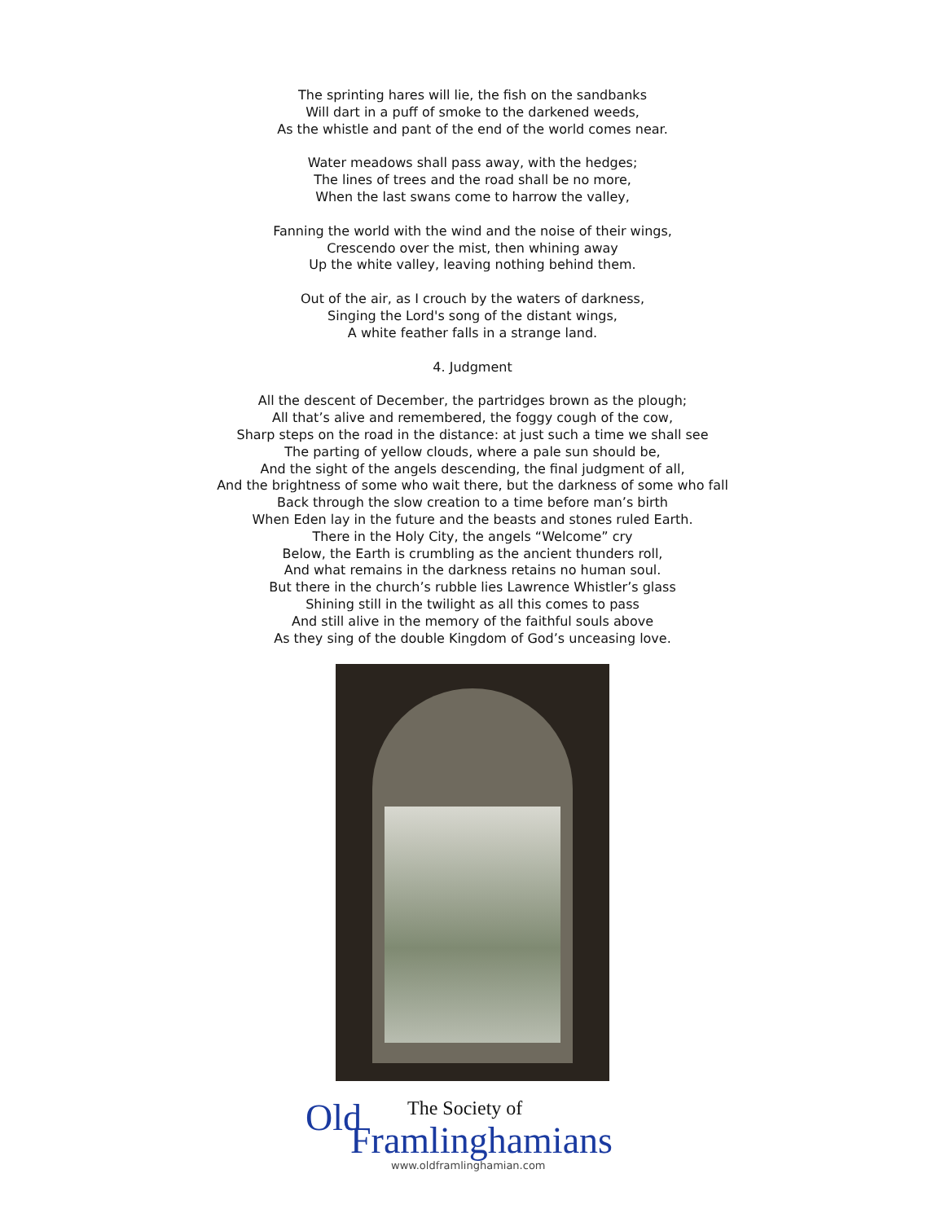The sprinting hares will lie, the fish on the sandbanks
Will dart in a puff of smoke to the darkened weeds,
As the whistle and pant of the end of the world comes near.
Water meadows shall pass away, with the hedges;
The lines of trees and the road shall be no more,
When the last swans come to harrow the valley,
Fanning the world with the wind and the noise of their wings,
Crescendo over the mist, then whining away
Up the white valley, leaving nothing behind them.
Out of the air, as I crouch by the waters of darkness,
Singing the Lord's song of the distant wings,
A white feather falls in a strange land.
4. Judgment
All the descent of December, the partridges brown as the plough;
All that’s alive and remembered, the foggy cough of the cow,
Sharp steps on the road in the distance: at just such a time we shall see
The parting of yellow clouds, where a pale sun should be,
And the sight of the angels descending, the final judgment of all,
And the brightness of some who wait there, but the darkness of some who fall
Back through the slow creation to a time before man’s birth
When Eden lay in the future and the beasts and stones ruled Earth.
There in the Holy City, the angels “Welcome” cry
Below, the Earth is crumbling as the ancient thunders roll,
And what remains in the darkness retains no human soul.
But there in the church’s rubble lies Lawrence Whistler’s glass
Shining still in the twilight as all this comes to pass
And still alive in the memory of the faithful souls above
As they sing of the double Kingdom of God’s unceasing love.
Old The Society of
Framlinghamians
www.oldframlinghamian.com